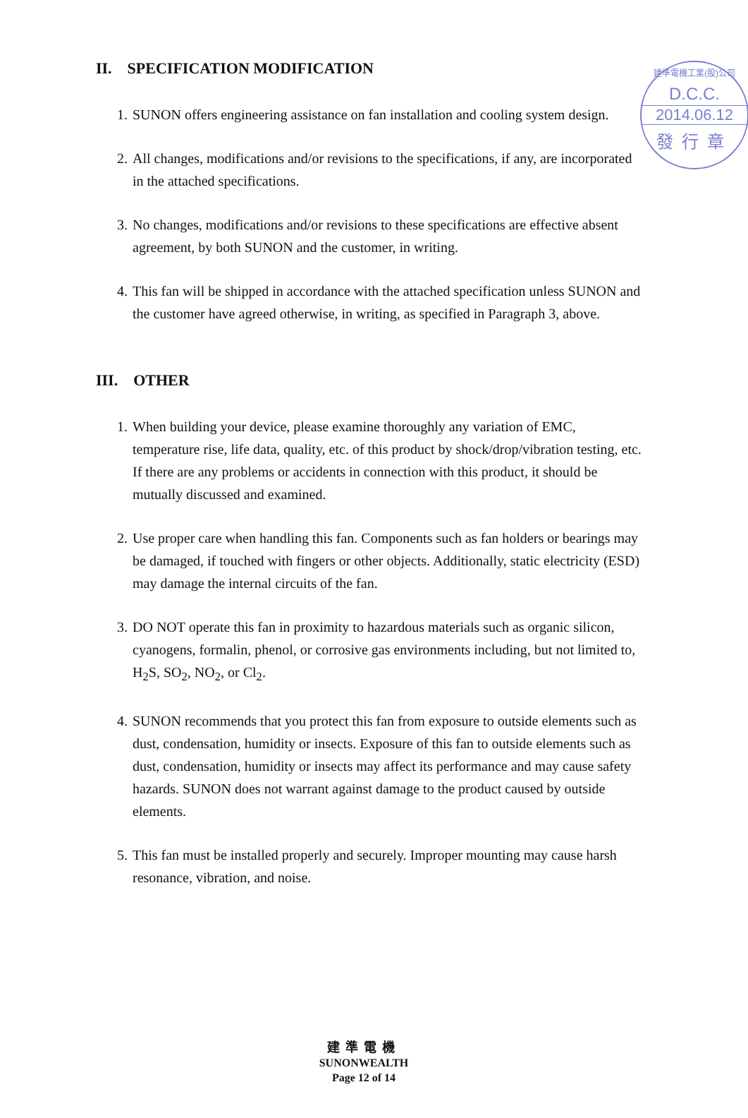建準電機工業(股)公司
D.C.C.
2014.06.12
發行章
II. SPECIFICATION MODIFICATION
1. SUNON offers engineering assistance on fan installation and cooling system design.
2. All changes, modifications and/or revisions to the specifications, if any, are incorporated in the attached specifications.
3. No changes, modifications and/or revisions to these specifications are effective absent agreement, by both SUNON and the customer, in writing.
4. This fan will be shipped in accordance with the attached specification unless SUNON and the customer have agreed otherwise, in writing, as specified in Paragraph 3, above.
III. OTHER
1. When building your device, please examine thoroughly any variation of EMC, temperature rise, life data, quality, etc. of this product by shock/drop/vibration testing, etc. If there are any problems or accidents in connection with this product, it should be mutually discussed and examined.
2. Use proper care when handling this fan. Components such as fan holders or bearings may be damaged, if touched with fingers or other objects. Additionally, static electricity (ESD) may damage the internal circuits of the fan.
3. DO NOT operate this fan in proximity to hazardous materials such as organic silicon, cyanogens, formalin, phenol, or corrosive gas environments including, but not limited to, H<sub>2</sub>S, SO<sub>2</sub>, NO<sub>2</sub>, or Cl<sub>2</sub>.
4. SUNON recommends that you protect this fan from exposure to outside elements such as dust, condensation, humidity or insects. Exposure of this fan to outside elements such as dust, condensation, humidity or insects may affect its performance and may cause safety hazards. SUNON does not warrant against damage to the product caused by outside elements.
5. This fan must be installed properly and securely. Improper mounting may cause harsh resonance, vibration, and noise.
建準電機
SUNONWEALTH
Page 12 of 14